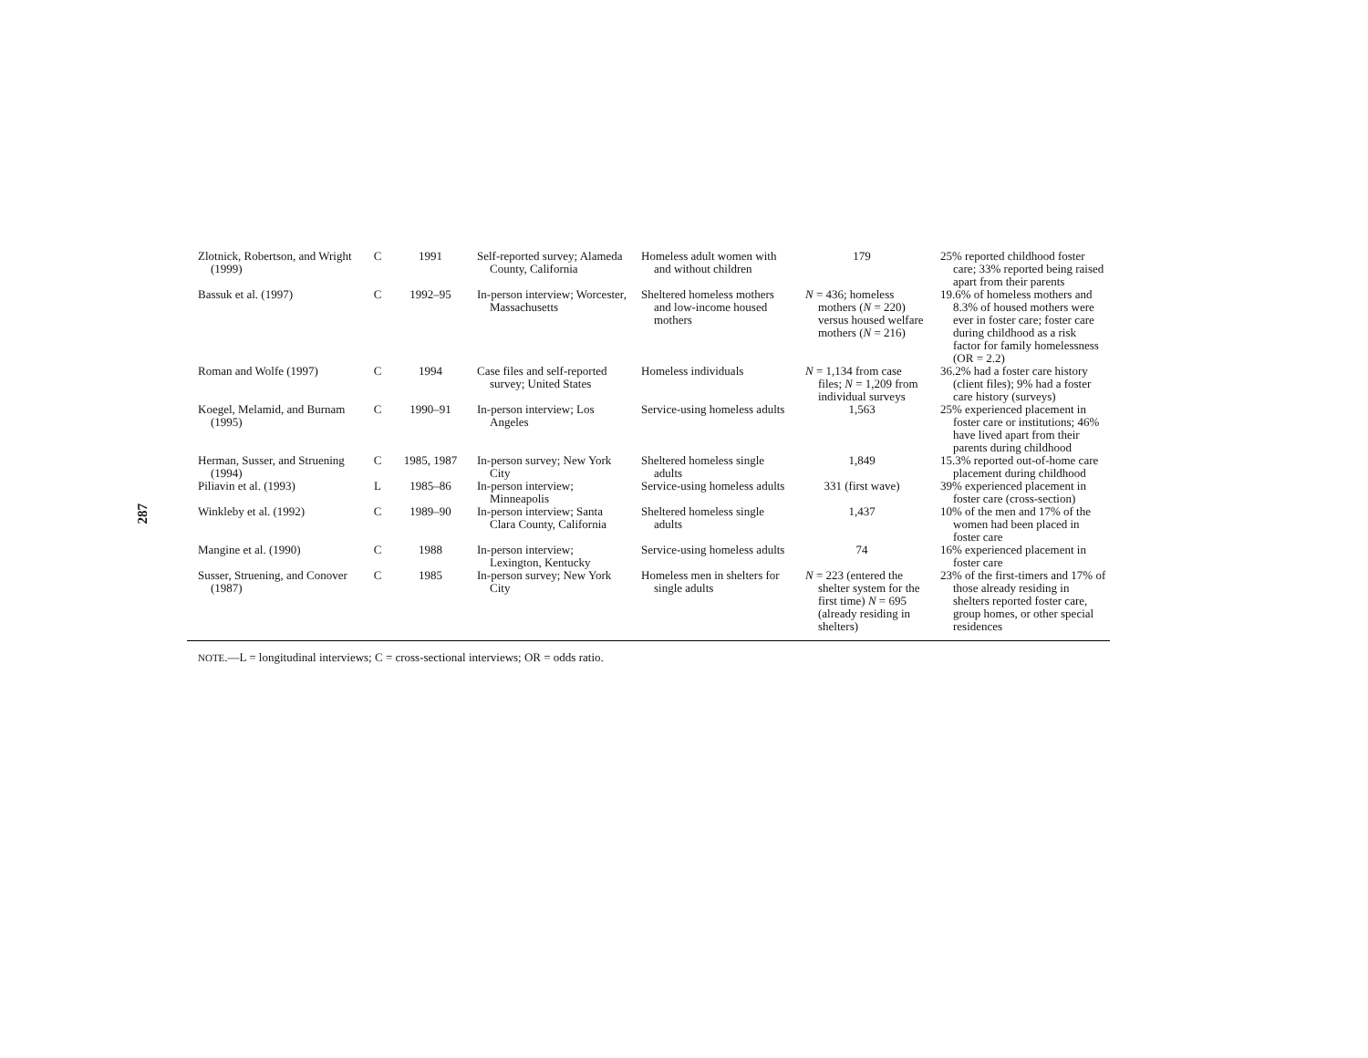287
| Zlotnick, Robertson, and Wright (1999) | C | 1991 | Self-reported survey; Alameda County, California | Homeless adult women with and without children | 179 | 25% reported childhood foster care; 33% reported being raised apart from their parents |
| Bassuk et al. (1997) | C | 1992–95 | In-person interview; Worcester, Massachusetts | Sheltered homeless mothers and low-income housed mothers | N = 436; homeless mothers ( N = 220) versus housed welfare mothers ( N = 216) | 19.6% of homeless mothers and 8.3% of housed mothers were ever in foster care; foster care during childhood as a risk factor for family homelessness (OR = 2.2) |
| Roman and Wolfe (1997) | C | 1994 | Case files and self-reported survey; United States | Homeless individuals | N = 1,134 from case files; N = 1,209 from individual surveys | 36.2% had a foster care history (client files); 9% had a foster care history (surveys) |
| Koegel, Melamid, and Burnam (1995) | C | 1990–91 | In-person interview; Los Angeles | Service-using homeless adults | 1,563 | 25% experienced placement in foster care or institutions; 46% have lived apart from their parents during childhood |
| Herman, Susser, and Struening (1994) | C | 1985, 1987 | In-person survey; New York City | Sheltered homeless single adults | 1,849 | 15.3% reported out-of-home care placement during childhood |
| Piliavin et al. (1993) | L | 1985–86 | In-person interview; Minneapolis | Service-using homeless adults | 331 (first wave) | 39% experienced placement in foster care (cross-section) |
| Winkleby et al. (1992) | C | 1989–90 | In-person interview; Santa Clara County, California | Sheltered homeless single adults | 1,437 | 10% of the men and 17% of the women had been placed in foster care |
| Mangine et al. (1990) | C | 1988 | In-person interview; Lexington, Kentucky | Service-using homeless adults | 74 | 16% experienced placement in foster care |
| Susser, Struening, and Conover (1987) | C | 1985 | In-person survey; New York City | Homeless men in shelters for single adults | N = 223 (entered the shelter system for the first time) N = 695 (already residing in shelters) | 23% of the first-timers and 17% of those already residing in shelters reported foster care, group homes, or other special residences |
NOTE.—L = longitudinal interviews; C = cross-sectional interviews; OR = odds ratio.